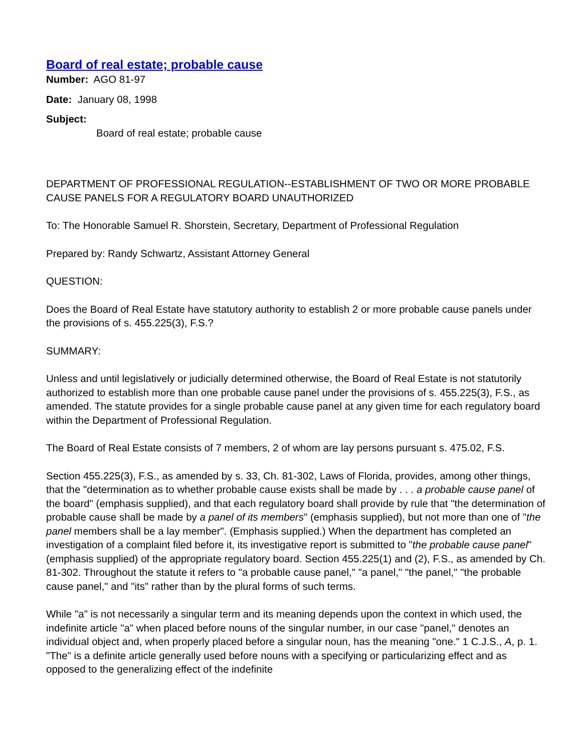Board of real estate; probable cause
Number: AGO 81-97
Date: January 08, 1998
Subject:
Board of real estate; probable cause
DEPARTMENT OF PROFESSIONAL REGULATION--ESTABLISHMENT OF TWO OR MORE PROBABLE CAUSE PANELS FOR A REGULATORY BOARD UNAUTHORIZED
To: The Honorable Samuel R. Shorstein, Secretary, Department of Professional Regulation
Prepared by: Randy Schwartz, Assistant Attorney General
QUESTION:
Does the Board of Real Estate have statutory authority to establish 2 or more probable cause panels under the provisions of s. 455.225(3), F.S.?
SUMMARY:
Unless and until legislatively or judicially determined otherwise, the Board of Real Estate is not statutorily authorized to establish more than one probable cause panel under the provisions of s. 455.225(3), F.S., as amended. The statute provides for a single probable cause panel at any given time for each regulatory board within the Department of Professional Regulation.
The Board of Real Estate consists of 7 members, 2 of whom are lay persons pursuant s. 475.02, F.S.
Section 455.225(3), F.S., as amended by s. 33, Ch. 81-302, Laws of Florida, provides, among other things, that the "determination as to whether probable cause exists shall be made by . . . a probable cause panel of the board" (emphasis supplied), and that each regulatory board shall provide by rule that "the determination of probable cause shall be made by a panel of its members" (emphasis supplied), but not more than one of "the panel members shall be a lay member". (Emphasis supplied.) When the department has completed an investigation of a complaint filed before it, its investigative report is submitted to "the probable cause panel" (emphasis supplied) of the appropriate regulatory board. Section 455.225(1) and (2), F.S., as amended by Ch. 81-302. Throughout the statute it refers to "a probable cause panel," "a panel," "the panel," "the probable cause panel," and "its" rather than by the plural forms of such terms.
While "a" is not necessarily a singular term and its meaning depends upon the context in which used, the indefinite article "a" when placed before nouns of the singular number, in our case "panel," denotes an individual object and, when properly placed before a singular noun, has the meaning "one." 1 C.J.S., A, p. 1. "The" is a definite article generally used before nouns with a specifying or particularizing effect and as opposed to the generalizing effect of the indefinite